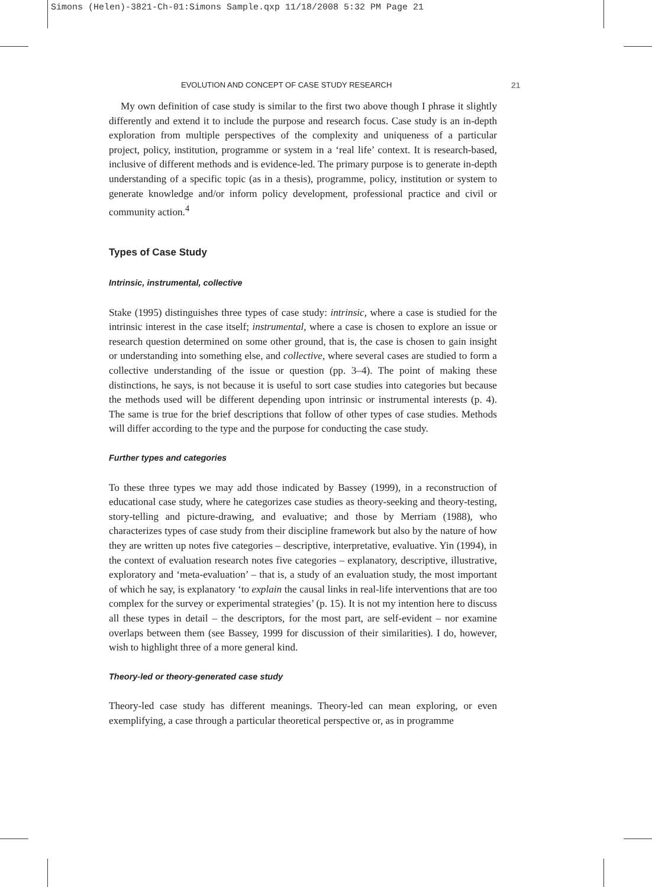Simons (Helen)-3821-Ch-01:Simons Sample.qxp 11/18/2008 5:32 PM Page 21
EVOLUTION AND CONCEPT OF CASE STUDY RESEARCH 21
My own definition of case study is similar to the first two above though I phrase it slightly differently and extend it to include the purpose and research focus. Case study is an in-depth exploration from multiple perspectives of the complexity and uniqueness of a particular project, policy, institution, programme or system in a ‘real life’ context. It is research-based, inclusive of different methods and is evidence-led. The primary purpose is to generate in-depth understanding of a specific topic (as in a thesis), programme, policy, institution or system to generate knowledge and/or inform policy development, professional practice and civil or community action.<sup>4</sup>
Types of Case Study
Intrinsic, instrumental, collective
Stake (1995) distinguishes three types of case study: intrinsic, where a case is studied for the intrinsic interest in the case itself; instrumental, where a case is chosen to explore an issue or research question determined on some other ground, that is, the case is chosen to gain insight or understanding into something else, and collective, where several cases are studied to form a collective understanding of the issue or question (pp. 3–4). The point of making these distinctions, he says, is not because it is useful to sort case studies into categories but because the methods used will be different depending upon intrinsic or instrumental interests (p. 4). The same is true for the brief descriptions that follow of other types of case studies. Methods will differ according to the type and the purpose for conducting the case study.
Further types and categories
To these three types we may add those indicated by Bassey (1999), in a reconstruction of educational case study, where he categorizes case studies as theory-seeking and theory-testing, story-telling and picture-drawing, and evaluative; and those by Merriam (1988), who characterizes types of case study from their discipline framework but also by the nature of how they are written up notes five categories – descriptive, interpretative, evaluative. Yin (1994), in the context of evaluation research notes five categories – explanatory, descriptive, illustrative, exploratory and ‘meta-evaluation’ – that is, a study of an evaluation study, the most important of which he say, is explanatory ‘to explain the causal links in real-life interventions that are too complex for the survey or experimental strategies’ (p. 15). It is not my intention here to discuss all these types in detail – the descriptors, for the most part, are self-evident – nor examine overlaps between them (see Bassey, 1999 for discussion of their similarities). I do, however, wish to highlight three of a more general kind.
Theory-led or theory-generated case study
Theory-led case study has different meanings. Theory-led can mean exploring, or even exemplifying, a case through a particular theoretical perspective or, as in programme